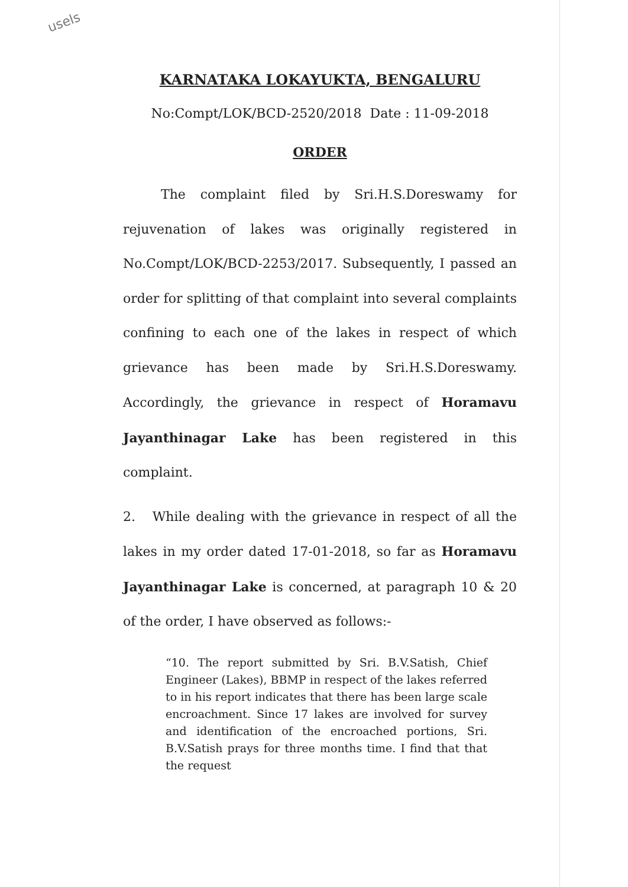usels
KARNATAKA LOKAYUKTA, BENGALURU
No:Compt/LOK/BCD-2520/2018 Date : 11-09-2018
ORDER
The complaint filed by Sri.H.S.Doreswamy for rejuvenation of lakes was originally registered in No.Compt/LOK/BCD-2253/2017. Subsequently, I passed an order for splitting of that complaint into several complaints confining to each one of the lakes in respect of which grievance has been made by Sri.H.S.Doreswamy. Accordingly, the grievance in respect of Horamavu Jayanthinagar Lake has been registered in this complaint.
2. While dealing with the grievance in respect of all the lakes in my order dated 17-01-2018, so far as Horamavu Jayanthinagar Lake is concerned, at paragraph 10 & 20 of the order, I have observed as follows:-
“10. The report submitted by Sri. B.V.Satish, Chief Engineer (Lakes), BBMP in respect of the lakes referred to in his report indicates that there has been large scale encroachment. Since 17 lakes are involved for survey and identification of the encroached portions, Sri. B.V.Satish prays for three months time. I find that that the request